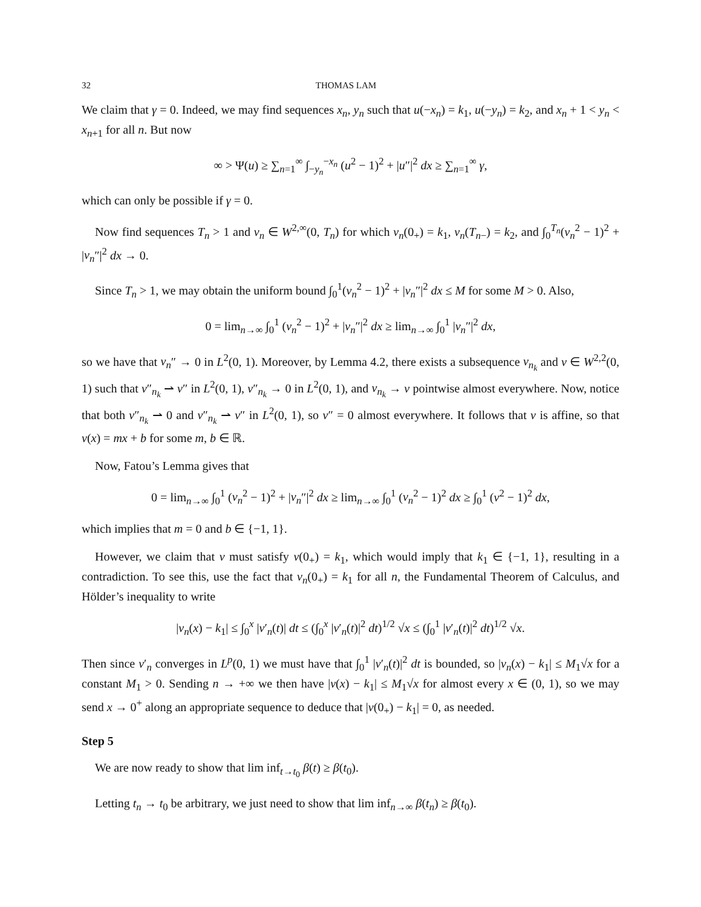32 THOMAS LAM
We claim that γ = 0. Indeed, we may find sequences x<sub>n</sub>, y<sub>n</sub> such that u(−x<sub>n</sub>) = k<sub>1</sub>, u(−y<sub>n</sub>) = k<sub>2</sub>, and x<sub>n</sub> + 1 < y<sub>n</sub> < x<sub>n+1</sub> for all n. But now
∞ > Ψ(u) ≥ ∑<sub>n=1</sub><sup>∞</sup> ∫<sub>−y<sub>n</sub></sub><sup>−x<sub>n</sub></sup> (u<sup>2</sup> − 1)<sup>2</sup> + |u″|<sup>2</sup> dx ≥ ∑<sub>n=1</sub><sup>∞</sup> γ,
which can only be possible if γ = 0.
Now find sequences T<sub>n</sub> > 1 and v<sub>n</sub> ∈ W<sup>2,∞</sup>(0, T<sub>n</sub>) for which v<sub>n</sub>(0<sub>+</sub>) = k<sub>1</sub>, v<sub>n</sub>(T<sub>n−</sub>) = k<sub>2</sub>, and ∫<sub>0</sub><sup>T<sub>n</sub></sup>(v<sub>n</sub><sup>2</sup> − 1)<sup>2</sup> + |v<sub>n</sub>″|<sup>2</sup> dx → 0.
Since T<sub>n</sub> > 1, we may obtain the uniform bound ∫<sub>0</sub><sup>1</sup>(v<sub>n</sub><sup>2</sup> − 1)<sup>2</sup> + |v<sub>n</sub>″|<sup>2</sup> dx ≤ M for some M > 0. Also,
0 = lim<sub>n→∞</sub> ∫<sub>0</sub><sup>1</sup> (v<sub>n</sub><sup>2</sup> − 1)<sup>2</sup> + |v<sub>n</sub>″|<sup>2</sup> dx ≥ lim<sub>n→∞</sub> ∫<sub>0</sub><sup>1</sup> |v<sub>n</sub>″|<sup>2</sup> dx,
so we have that v<sub>n</sub>″ → 0 in L<sup>2</sup>(0, 1). Moreover, by Lemma 4.2, there exists a subsequence v<sub>n<sub>k</sub></sub> and v ∈ W<sup>2,2</sup>(0, 1) such that v″<sub>n<sub>k</sub></sub> ⇀ v″ in L<sup>2</sup>(0, 1), v″<sub>n<sub>k</sub></sub> → 0 in L<sup>2</sup>(0, 1), and v<sub>n<sub>k</sub></sub> → v pointwise almost everywhere. Now, notice that both v″<sub>n<sub>k</sub></sub> ⇀ 0 and v″<sub>n<sub>k</sub></sub> ⇀ v″ in L<sup>2</sup>(0, 1), so v″ = 0 almost everywhere. It follows that v is affine, so that v(x) = mx + b for some m, b ∈ ℝ.
Now, Fatou’s Lemma gives that
0 = lim<sub>n→∞</sub> ∫<sub>0</sub><sup>1</sup> (v<sub>n</sub><sup>2</sup> − 1)<sup>2</sup> + |v<sub>n</sub>″|<sup>2</sup> dx ≥ lim<sub>n→∞</sub> ∫<sub>0</sub><sup>1</sup> (v<sub>n</sub><sup>2</sup> − 1)<sup>2</sup> dx ≥ ∫<sub>0</sub><sup>1</sup> (v<sup>2</sup> − 1)<sup>2</sup> dx,
which implies that m = 0 and b ∈ {−1, 1}.
However, we claim that v must satisfy v(0<sub>+</sub>) = k<sub>1</sub>, which would imply that k<sub>1</sub> ∈ {−1, 1}, resulting in a contradiction. To see this, use the fact that v<sub>n</sub>(0<sub>+</sub>) = k<sub>1</sub> for all n, the Fundamental Theorem of Calculus, and Hölder’s inequality to write
|v<sub>n</sub>(x) − k<sub>1</sub>| ≤ ∫<sub>0</sub><sup>x</sup> |v′<sub>n</sub>(t)| dt ≤ (∫<sub>0</sub><sup>x</sup> |v′<sub>n</sub>(t)|<sup>2</sup> dt)<sup>1/2</sup> √x ≤ (∫<sub>0</sub><sup>1</sup> |v′<sub>n</sub>(t)|<sup>2</sup> dt)<sup>1/2</sup> √x.
Then since v′<sub>n</sub> converges in L<sup>p</sup>(0, 1) we must have that ∫<sub>0</sub><sup>1</sup> |v′<sub>n</sub>(t)|<sup>2</sup> dt is bounded, so |v<sub>n</sub>(x) − k<sub>1</sub>| ≤ M<sub>1</sub>√x for a constant M<sub>1</sub> > 0. Sending n → +∞ we then have |v(x) − k<sub>1</sub>| ≤ M<sub>1</sub>√x for almost every x ∈ (0, 1), so we may send x → 0<sup>+</sup> along an appropriate sequence to deduce that |v(0<sub>+</sub>) − k<sub>1</sub>| = 0, as needed.
Step 5
We are now ready to show that lim inf<sub>t→t<sub>0</sub></sub> β(t) ≥ β(t<sub>0</sub>).
Letting t<sub>n</sub> → t<sub>0</sub> be arbitrary, we just need to show that lim inf<sub>n→∞</sub> β(t<sub>n</sub>) ≥ β(t<sub>0</sub>).